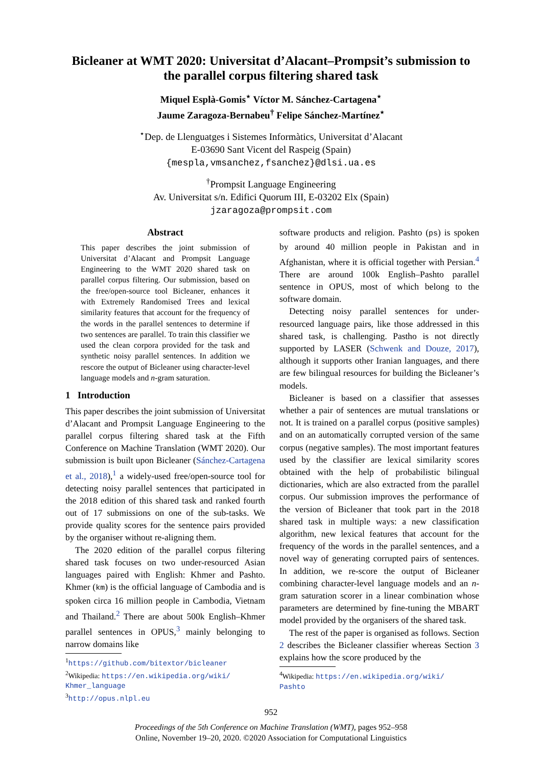Bicleaner at WMT 2020: Universitat d’Alacant–Prompsit’s submission to
the parallel corpus filtering shared task
Miquel Esplà-Gomis<sup>⋆</sup> Víctor M. Sánchez-Cartagena<sup>⋆</sup>
Jaume Zaragoza-Bernabeu<sup>†</sup> Felipe Sánchez-Martínez<sup>⋆</sup>
<sup>⋆</sup>Dep. de Llenguatges i Sistemes Informàtics, Universitat d’Alacant
E-03690 Sant Vicent del Raspeig (Spain)
{mespla,vmsanchez,fsanchez}@dlsi.ua.es
<sup>†</sup> Prompsit Language Engineering
Av. Universitat s/n. Edifici Quorum III, E-03202 Elx (Spain)
jzaragoza@prompsit.com
Abstract
This paper describes the joint submission of Universitat d’Alacant and Prompsit Language Engineering to the WMT 2020 shared task on parallel corpus filtering. Our submission, based on the free/open-source tool Bicleaner, enhances it with Extremely Randomised Trees and lexical similarity features that account for the frequency of the words in the parallel sentences to determine if two sentences are parallel. To train this classifier we used the clean corpora provided for the task and synthetic noisy parallel sentences. In addition we rescore the output of Bicleaner using character-level language models and n-gram saturation.
1 Introduction
This paper describes the joint submission of Universitat d’Alacant and Prompsit Language Engineering to the parallel corpus filtering shared task at the Fifth Conference on Machine Translation (WMT 2020). Our submission is built upon Bicleaner (Sánchez-Cartagena et al., 2018),<sup>1</sup> a widely-used free/open-source tool for detecting noisy parallel sentences that participated in the 2018 edition of this shared task and ranked fourth out of 17 submissions on one of the sub-tasks. We provide quality scores for the sentence pairs provided by the organiser without re-aligning them.
The 2020 edition of the parallel corpus filtering shared task focuses on two under-resourced Asian languages paired with English: Khmer and Pashto. Khmer (km) is the official language of Cambodia and is spoken circa 16 million people in Cambodia, Vietnam and Thailand.<sup>2</sup> There are about 500k English–Khmer parallel sentences in OPUS,<sup>3</sup> mainly belonging to narrow domains like
<sup>1</sup> https://github.com/bitextor/bicleaner
<sup>2</sup> Wikipedia: https://en.wikipedia.org/wiki/
Khmer_language
<sup>3</sup> http://opus.nlpl.eu
software products and religion. Pashto (ps) is spoken by around 40 million people in Pakistan and in Afghanistan, where it is official together with Persian.<sup>4</sup> There are around 100k English–Pashto parallel sentence in OPUS, most of which belong to the software domain.
Detecting noisy parallel sentences for under-resourced language pairs, like those addressed in this shared task, is challenging. Pastho is not directly supported by LASER (Schwenk and Douze, 2017), although it supports other Iranian languages, and there are few bilingual resources for building the Bicleaner’s models.
Bicleaner is based on a classifier that assesses whether a pair of sentences are mutual translations or not. It is trained on a parallel corpus (positive samples) and on an automatically corrupted version of the same corpus (negative samples). The most important features used by the classifier are lexical similarity scores obtained with the help of probabilistic bilingual dictionaries, which are also extracted from the parallel corpus. Our submission improves the performance of the version of Bicleaner that took part in the 2018 shared task in multiple ways: a new classification algorithm, new lexical features that account for the frequency of the words in the parallel sentences, and a novel way of generating corrupted pairs of sentences. In addition, we re-score the output of Bicleaner combining character-level language models and an n-gram saturation scorer in a linear combination whose parameters are determined by fine-tuning the MBART model provided by the organisers of the shared task.
The rest of the paper is organised as follows. Section 2 describes the Bicleaner classifier whereas Section 3 explains how the score produced by the
<sup>4</sup> Wikipedia: https://en.wikipedia.org/wiki/
Pashto
952
Proceedings of the 5th Conference on Machine Translation (WMT), pages 952–958
Online, November 19–20, 2020. ©2020 Association for Computational Linguistics